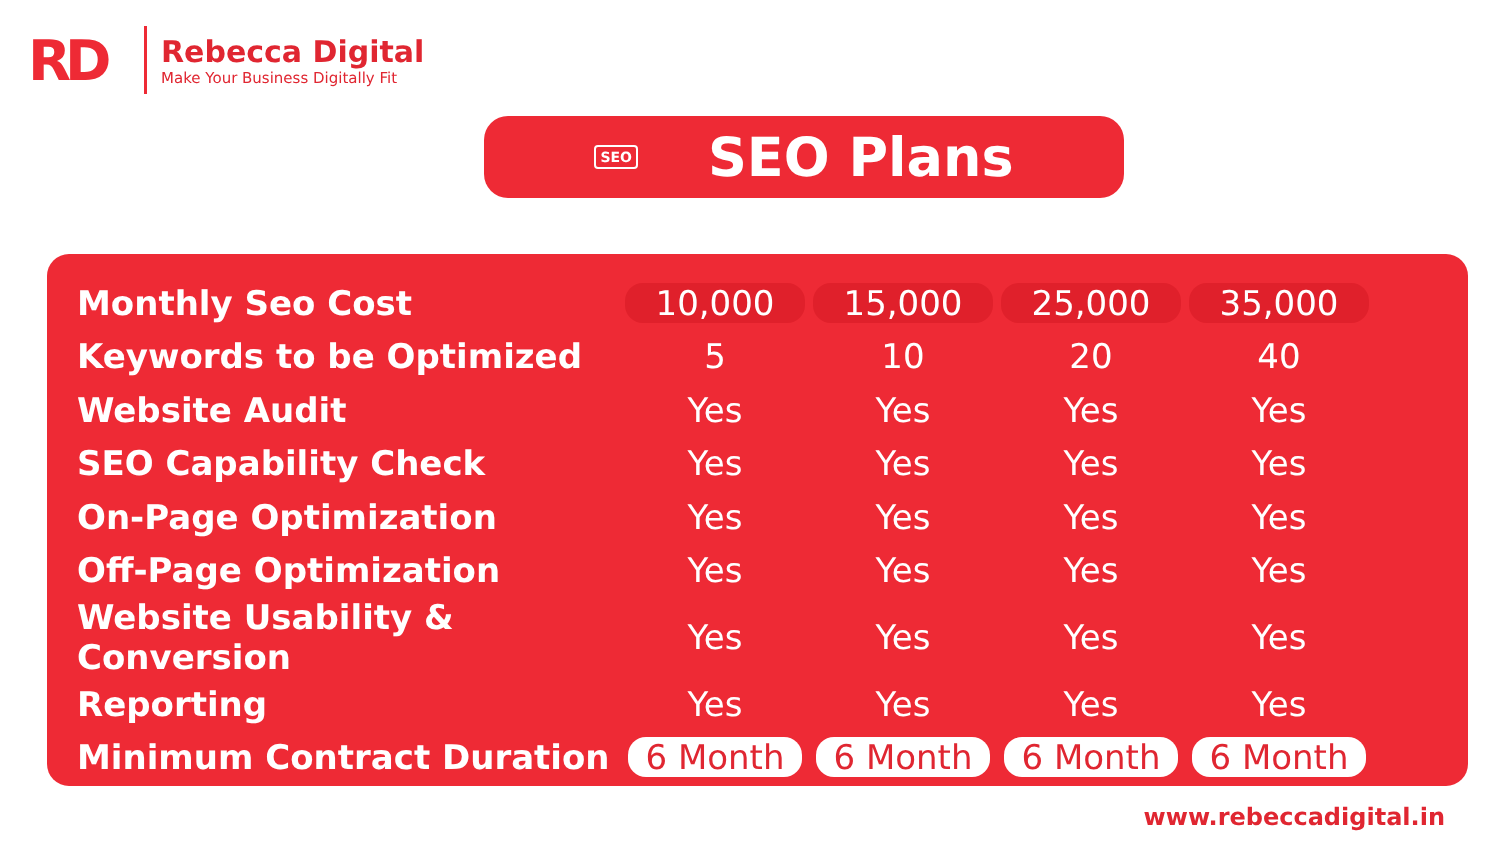RD
Rebecca Digital
Make Your Business Digitally Fit
SEO SEO Plans
| Monthly Seo Cost | 10,000 | 15,000 | 25,000 | 35,000 |
| Keywords to be Optimized | 5 | 10 | 20 | 40 |
| Website Audit | Yes | Yes | Yes | Yes |
| SEO Capability Check | Yes | Yes | Yes | Yes |
| On-Page Optimization | Yes | Yes | Yes | Yes |
| Off-Page Optimization | Yes | Yes | Yes | Yes |
| Website Usability & Conversion | Yes | Yes | Yes | Yes |
| Reporting | Yes | Yes | Yes | Yes |
| Minimum Contract Duration | 6 Month | 6 Month | 6 Month | 6 Month |
www.rebeccadigital.in